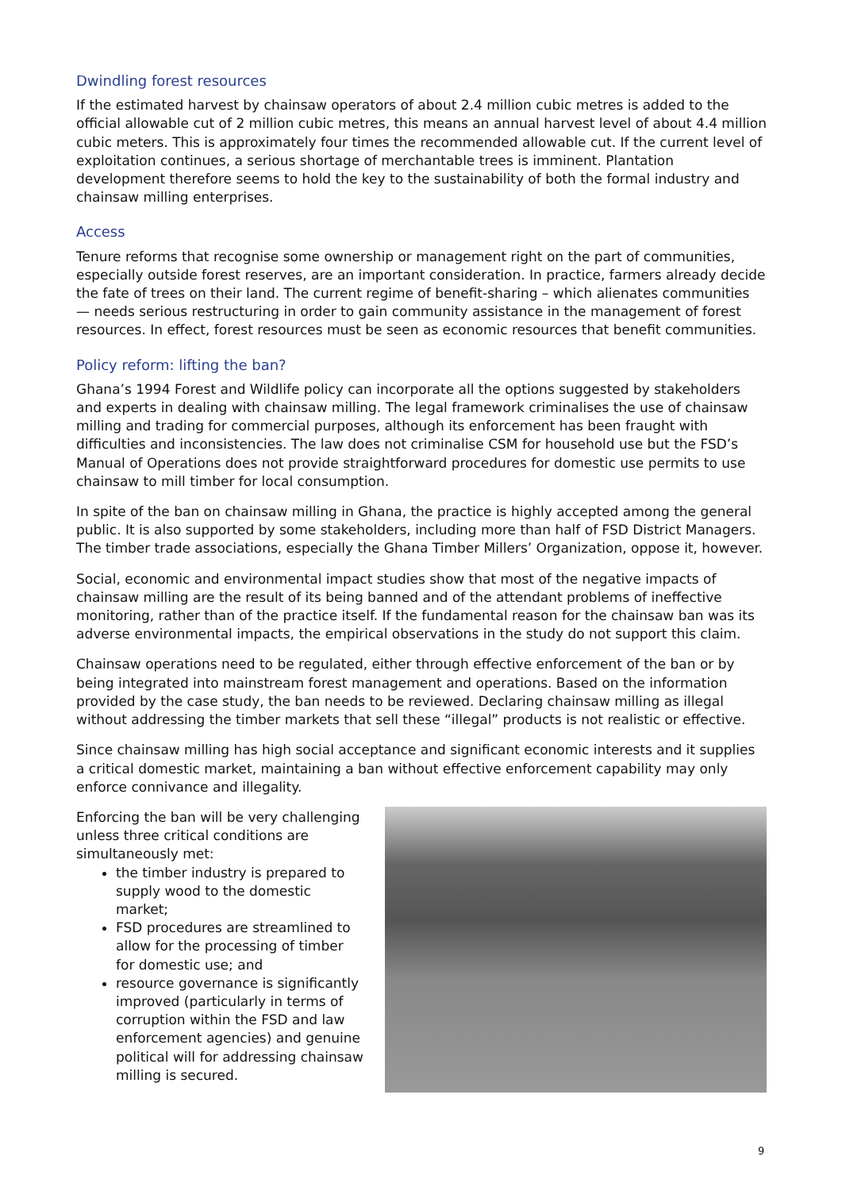Dwindling forest resources
If the estimated harvest by chainsaw operators of about 2.4 million cubic metres is added to the official allowable cut of 2 million cubic metres, this means an annual harvest level of about 4.4 million cubic meters. This is approximately four times the recommended allowable cut. If the current level of exploitation continues, a serious shortage of merchantable trees is imminent. Plantation development therefore seems to hold the key to the sustainability of both the formal industry and chainsaw milling enterprises.
Access
Tenure reforms that recognise some ownership or management right on the part of communities, especially outside forest reserves, are an important consideration. In practice, farmers already decide the fate of trees on their land. The current regime of benefit-sharing – which alienates communities — needs serious restructuring in order to gain community assistance in the management of forest resources. In effect, forest resources must be seen as economic resources that benefit communities.
Policy reform: lifting the ban?
Ghana’s 1994 Forest and Wildlife policy can incorporate all the options suggested by stakeholders and experts in dealing with chainsaw milling. The legal framework criminalises the use of chainsaw milling and trading for commercial purposes, although its enforcement has been fraught with difficulties and inconsistencies. The law does not criminalise CSM for household use but the FSD’s Manual of Operations does not provide straightforward procedures for domestic use permits to use chainsaw to mill timber for local consumption.
In spite of the ban on chainsaw milling in Ghana, the practice is highly accepted among the general public. It is also supported by some stakeholders, including more than half of FSD District Managers. The timber trade associations, especially the Ghana Timber Millers’ Organization, oppose it, however.
Social, economic and environmental impact studies show that most of the negative impacts of chainsaw milling are the result of its being banned and of the attendant problems of ineffective monitoring, rather than of the practice itself. If the fundamental reason for the chainsaw ban was its adverse environmental impacts, the empirical observations in the study do not support this claim.
Chainsaw operations need to be regulated, either through effective enforcement of the ban or by being integrated into mainstream forest management and operations. Based on the information provided by the case study, the ban needs to be reviewed. Declaring chainsaw milling as illegal without addressing the timber markets that sell these “illegal” products is not realistic or effective.
Since chainsaw milling has high social acceptance and significant economic interests and it supplies a critical domestic market, maintaining a ban without effective enforcement capability may only enforce connivance and illegality.
Enforcing the ban will be very challenging unless three critical conditions are simultaneously met:
the timber industry is prepared to supply wood to the domestic market;
FSD procedures are streamlined to allow for the processing of timber for domestic use; and
resource governance is significantly improved (particularly in terms of corruption within the FSD and law enforcement agencies) and genuine political will for addressing chainsaw milling is secured.
9